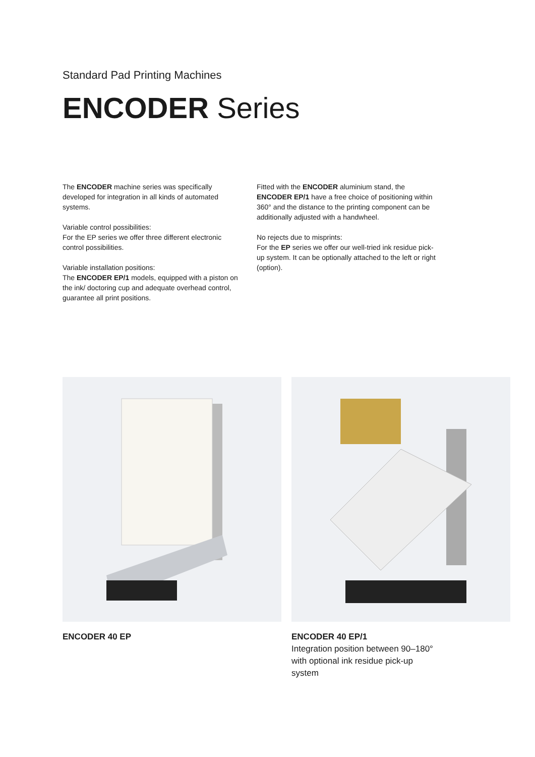Standard Pad Printing Machines
ENCODER Series
The ENCODER machine series was specifically developed for integration in all kinds of automated systems.
Variable control possibilities:
For the EP series we offer three different electronic control possibilities.
Variable installation positions:
The ENCODER EP/1 models, equipped with a piston on the ink/ doctoring cup and adequate overhead control, guarantee all print positions.
Fitted with the ENCODER aluminium stand, the ENCODER EP/1 have a free choice of positioning within 360° and the distance to the printing component can be additionally adjusted with a handwheel.
No rejects due to misprints:
For the EP series we offer our well-tried ink residue pick-up system. It can be optionally attached to the left or right (option).
ENCODER 40 EP ENCODER 40 EP/1
Integration position between 90–180°
with optional ink residue pick-up
system